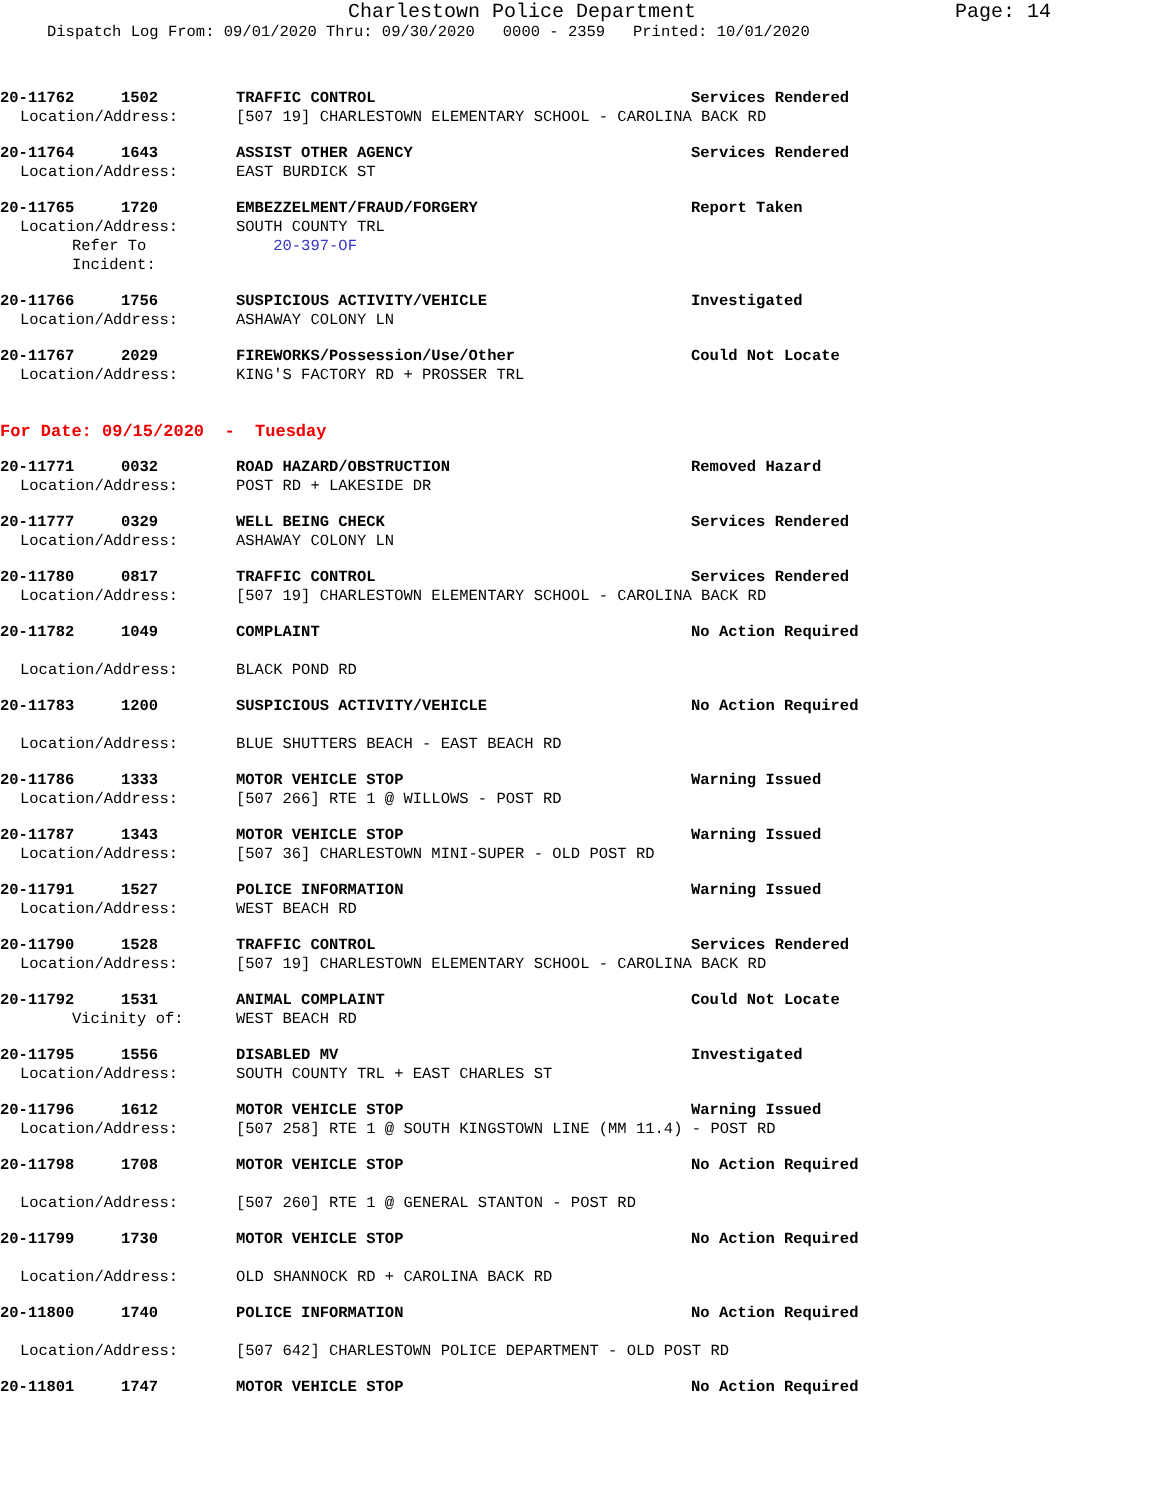Charlestown Police Department Page: 14
Dispatch Log From: 09/01/2020 Thru: 09/30/2020 0000 - 2359 Printed: 10/01/2020
20-11762 1502 TRAFFIC CONTROL Services Rendered
Location/Address: [507 19] CHARLESTOWN ELEMENTARY SCHOOL - CAROLINA BACK RD
20-11764 1643 ASSIST OTHER AGENCY Services Rendered
Location/Address: EAST BURDICK ST
20-11765 1720 EMBEZZELMENT/FRAUD/FORGERY Report Taken
Location/Address: SOUTH COUNTY TRL
Refer To Incident: 20-397-OF
20-11766 1756 SUSPICIOUS ACTIVITY/VEHICLE Investigated
Location/Address: ASHAWAY COLONY LN
20-11767 2029 FIREWORKS/Possession/Use/Other Could Not Locate
Location/Address: KING'S FACTORY RD + PROSSER TRL
For Date: 09/15/2020 - Tuesday
20-11771 0032 ROAD HAZARD/OBSTRUCTION Removed Hazard
Location/Address: POST RD + LAKESIDE DR
20-11777 0329 WELL BEING CHECK Services Rendered
Location/Address: ASHAWAY COLONY LN
20-11780 0817 TRAFFIC CONTROL Services Rendered
Location/Address: [507 19] CHARLESTOWN ELEMENTARY SCHOOL - CAROLINA BACK RD
20-11782 1049 COMPLAINT No Action Required
Location/Address: BLACK POND RD
20-11783 1200 SUSPICIOUS ACTIVITY/VEHICLE No Action Required
Location/Address: BLUE SHUTTERS BEACH - EAST BEACH RD
20-11786 1333 MOTOR VEHICLE STOP Warning Issued
Location/Address: [507 266] RTE 1 @ WILLOWS - POST RD
20-11787 1343 MOTOR VEHICLE STOP Warning Issued
Location/Address: [507 36] CHARLESTOWN MINI-SUPER - OLD POST RD
20-11791 1527 POLICE INFORMATION Warning Issued
Location/Address: WEST BEACH RD
20-11790 1528 TRAFFIC CONTROL Services Rendered
Location/Address: [507 19] CHARLESTOWN ELEMENTARY SCHOOL - CAROLINA BACK RD
20-11792 1531 ANIMAL COMPLAINT Could Not Locate
Vicinity of: WEST BEACH RD
20-11795 1556 DISABLED MV Investigated
Location/Address: SOUTH COUNTY TRL + EAST CHARLES ST
20-11796 1612 MOTOR VEHICLE STOP Warning Issued
Location/Address: [507 258] RTE 1 @ SOUTH KINGSTOWN LINE (MM 11.4) - POST RD
20-11798 1708 MOTOR VEHICLE STOP No Action Required
Location/Address: [507 260] RTE 1 @ GENERAL STANTON - POST RD
20-11799 1730 MOTOR VEHICLE STOP No Action Required
Location/Address: OLD SHANNOCK RD + CAROLINA BACK RD
20-11800 1740 POLICE INFORMATION No Action Required
Location/Address: [507 642] CHARLESTOWN POLICE DEPARTMENT - OLD POST RD
20-11801 1747 MOTOR VEHICLE STOP No Action Required